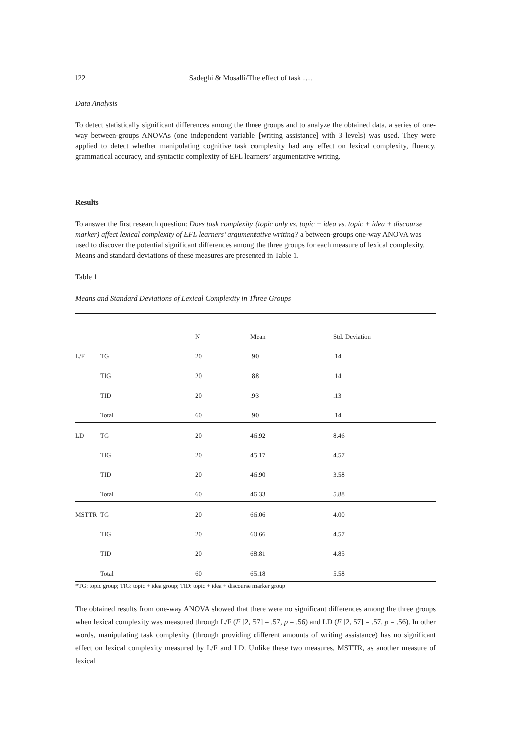122 Sadeghi & Mosalli/The effect of task ….
Data Analysis
To detect statistically significant differences among the three groups and to analyze the obtained data, a series of one-way between-groups ANOVAs (one independent variable [writing assistance] with 3 levels) was used. They were applied to detect whether manipulating cognitive task complexity had any effect on lexical complexity, fluency, grammatical accuracy, and syntactic complexity of EFL learners’ argumentative writing.
Results
To answer the first research question: Does task complexity (topic only vs. topic + idea vs. topic + idea + discourse marker) affect lexical complexity of EFL learners’ argumentative writing? a between-groups one-way ANOVA was used to discover the potential significant differences among the three groups for each measure of lexical complexity. Means and standard deviations of these measures are presented in Table 1.
Table 1
Means and Standard Deviations of Lexical Complexity in Three Groups
| | | N | Mean | Std. Deviation |
| --- | --- | --- | --- | --- |
| L/F | TG | 20 | .90 | .14 |
| | TIG | 20 | .88 | .14 |
| | TID | 20 | .93 | .13 |
| | Total | 60 | .90 | .14 |
| LD | TG | 20 | 46.92 | 8.46 |
| | TIG | 20 | 45.17 | 4.57 |
| | TID | 20 | 46.90 | 3.58 |
| | Total | 60 | 46.33 | 5.88 |
| MSTTR | TG | 20 | 66.06 | 4.00 |
| | TIG | 20 | 60.66 | 4.57 |
| | TID | 20 | 68.81 | 4.85 |
| | Total | 60 | 65.18 | 5.58 |
*TG: topic group; TIG: topic + idea group; TID: topic + idea + discourse marker group
The obtained results from one-way ANOVA showed that there were no significant differences among the three groups when lexical complexity was measured through L/F (F [2, 57] = .57, p = .56) and LD (F [2, 57] = .57, p = .56). In other words, manipulating task complexity (through providing different amounts of writing assistance) has no significant effect on lexical complexity measured by L/F and LD. Unlike these two measures, MSTTR, as another measure of lexical